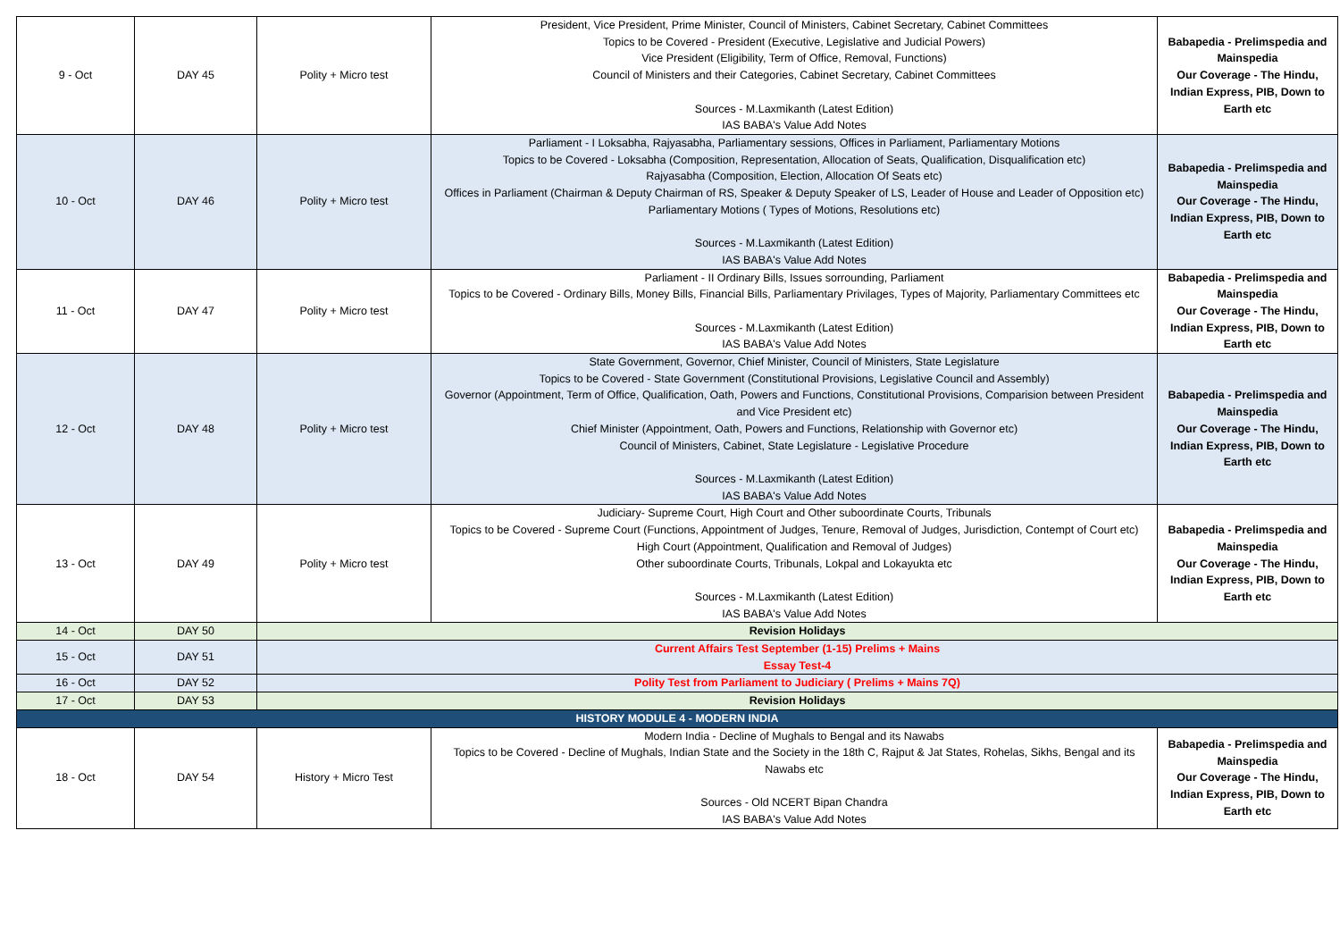| 9 - Oct | DAY 45 | Polity + Micro test | President, Vice President, Prime Minister, Council of Ministers, Cabinet Secretary, Cabinet Committees Topics to be Covered - President (Executive, Legislative and Judicial Powers) Vice President (Eligibility, Term of Office, Removal, Functions) Council of Ministers and their Categories, Cabinet Secretary, Cabinet Committees Sources - M.Laxmikanth (Latest Edition) IAS BABA's Value Add Notes | Babapedia - Prelimspedia and Mainspedia Our Coverage - The Hindu, Indian Express, PIB, Down to Earth etc |
| 10 - Oct | DAY 46 | Polity + Micro test | Parliament - I Loksabha, Rajyasabha, Parliamentary sessions, Offices in Parliament, Parliamentary Motions Topics to be Covered - Loksabha (Composition, Representation, Allocation of Seats, Qualification, Disqualification etc) Rajyasabha (Composition, Election, Allocation Of Seats etc) Offices in Parliament (Chairman & Deputy Chairman of RS, Speaker & Deputy Speaker of LS, Leader of House and Leader of Opposition etc) Parliamentary Motions ( Types of Motions, Resolutions etc) Sources - M.Laxmikanth (Latest Edition) IAS BABA's Value Add Notes | Babapedia - Prelimspedia and Mainspedia Our Coverage - The Hindu, Indian Express, PIB, Down to Earth etc |
| 11 - Oct | DAY 47 | Polity + Micro test | Parliament - II Ordinary Bills, Issues sorrounding, Parliament Topics to be Covered - Ordinary Bills, Money Bills, Financial Bills, Parliamentary Privilages, Types of Majority, Parliamentary Committees etc Sources - M.Laxmikanth (Latest Edition) IAS BABA's Value Add Notes | Babapedia - Prelimspedia and Mainspedia Our Coverage - The Hindu, Indian Express, PIB, Down to Earth etc |
| 12 - Oct | DAY 48 | Polity + Micro test | State Government, Governor, Chief Minister, Council of Ministers, State Legislature Topics to be Covered - State Government (Constitutional Provisions, Legislative Council and Assembly) Governor (Appointment, Term of Office, Qualification, Oath, Powers and Functions, Constitutional Provisions, Comparision between President and Vice President etc) Chief Minister (Appointment, Oath, Powers and Functions, Relationship with Governor etc) Council of Ministers, Cabinet, State Legislature - Legislative Procedure Sources - M.Laxmikanth (Latest Edition) IAS BABA's Value Add Notes | Babapedia - Prelimspedia and Mainspedia Our Coverage - The Hindu, Indian Express, PIB, Down to Earth etc |
| 13 - Oct | DAY 49 | Polity + Micro test | Judiciary- Supreme Court, High Court and Other suboordinate Courts, Tribunals Topics to be Covered - Supreme Court (Functions, Appointment of Judges, Tenure, Removal of Judges, Jurisdiction, Contempt of Court etc) High Court (Appointment, Qualification and Removal of Judges) Other suboordinate Courts, Tribunals, Lokpal and Lokayukta etc Sources - M.Laxmikanth (Latest Edition) IAS BABA's Value Add Notes | Babapedia - Prelimspedia and Mainspedia Our Coverage - The Hindu, Indian Express, PIB, Down to Earth etc |
| 14 - Oct | DAY 50 | Revision Holidays | | |
| 15 - Oct | DAY 51 | Current Affairs Test September (1-15) Prelims + Mains Essay Test-4 | | |
| 16 - Oct | DAY 52 | Polity Test from Parliament to Judiciary ( Prelims + Mains 7Q) | | |
| 17 - Oct | DAY 53 | Revision Holidays | | |
| HISTORY MODULE 4 - MODERN INDIA | | | | |
| 18 - Oct | DAY 54 | History + Micro Test | Modern India - Decline of Mughals to Bengal and its Nawabs Topics to be Covered - Decline of Mughals, Indian State and the Society in the 18th C, Rajput & Jat States, Rohelas, Sikhs, Bengal and its Nawabs etc Sources - Old NCERT Bipan Chandra IAS BABA's Value Add Notes | Babapedia - Prelimspedia and Mainspedia Our Coverage - The Hindu, Indian Express, PIB, Down to Earth etc |